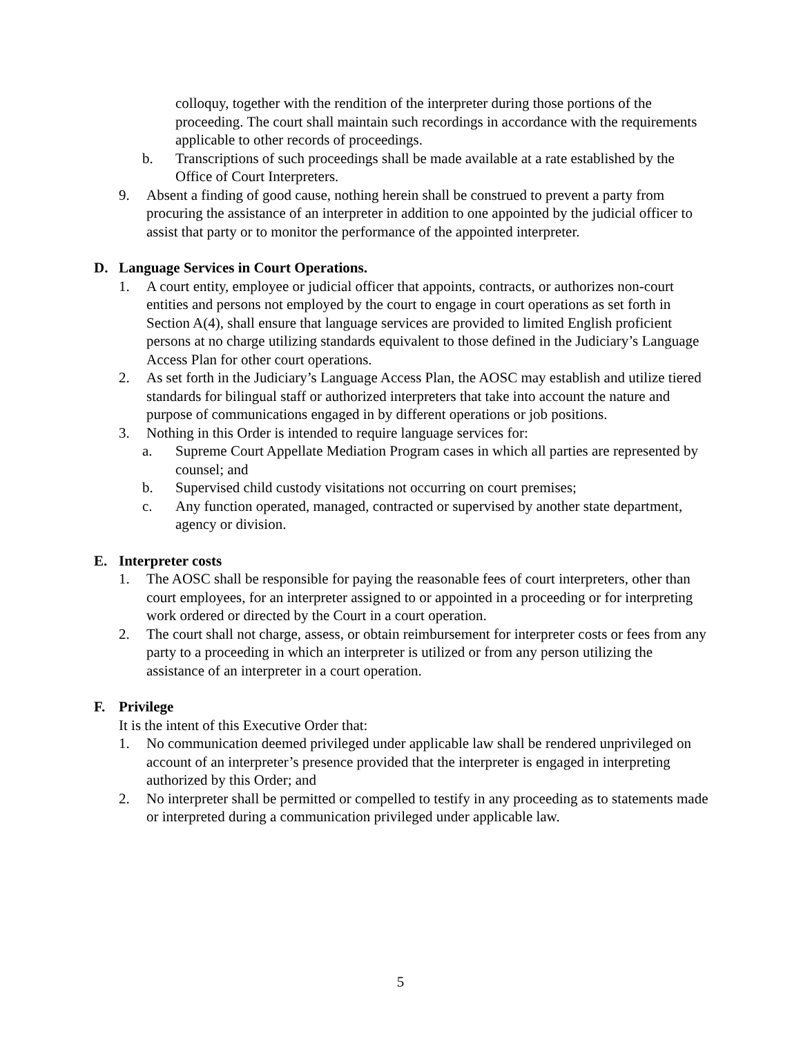colloquy, together with the rendition of the interpreter during those portions of the proceeding. The court shall maintain such recordings in accordance with the requirements applicable to other records of proceedings.
b. Transcriptions of such proceedings shall be made available at a rate established by the Office of Court Interpreters.
9. Absent a finding of good cause, nothing herein shall be construed to prevent a party from procuring the assistance of an interpreter in addition to one appointed by the judicial officer to assist that party or to monitor the performance of the appointed interpreter.
D. Language Services in Court Operations.
1. A court entity, employee or judicial officer that appoints, contracts, or authorizes non-court entities and persons not employed by the court to engage in court operations as set forth in Section A(4), shall ensure that language services are provided to limited English proficient persons at no charge utilizing standards equivalent to those defined in the Judiciary’s Language Access Plan for other court operations.
2. As set forth in the Judiciary’s Language Access Plan, the AOSC may establish and utilize tiered standards for bilingual staff or authorized interpreters that take into account the nature and purpose of communications engaged in by different operations or job positions.
3. Nothing in this Order is intended to require language services for:
a. Supreme Court Appellate Mediation Program cases in which all parties are represented by counsel; and
b. Supervised child custody visitations not occurring on court premises;
c. Any function operated, managed, contracted or supervised by another state department, agency or division.
E. Interpreter costs
1. The AOSC shall be responsible for paying the reasonable fees of court interpreters, other than court employees, for an interpreter assigned to or appointed in a proceeding or for interpreting work ordered or directed by the Court in a court operation.
2. The court shall not charge, assess, or obtain reimbursement for interpreter costs or fees from any party to a proceeding in which an interpreter is utilized or from any person utilizing the assistance of an interpreter in a court operation.
F. Privilege
It is the intent of this Executive Order that:
1. No communication deemed privileged under applicable law shall be rendered unprivileged on account of an interpreter’s presence provided that the interpreter is engaged in interpreting authorized by this Order; and
2. No interpreter shall be permitted or compelled to testify in any proceeding as to statements made or interpreted during a communication privileged under applicable law.
5